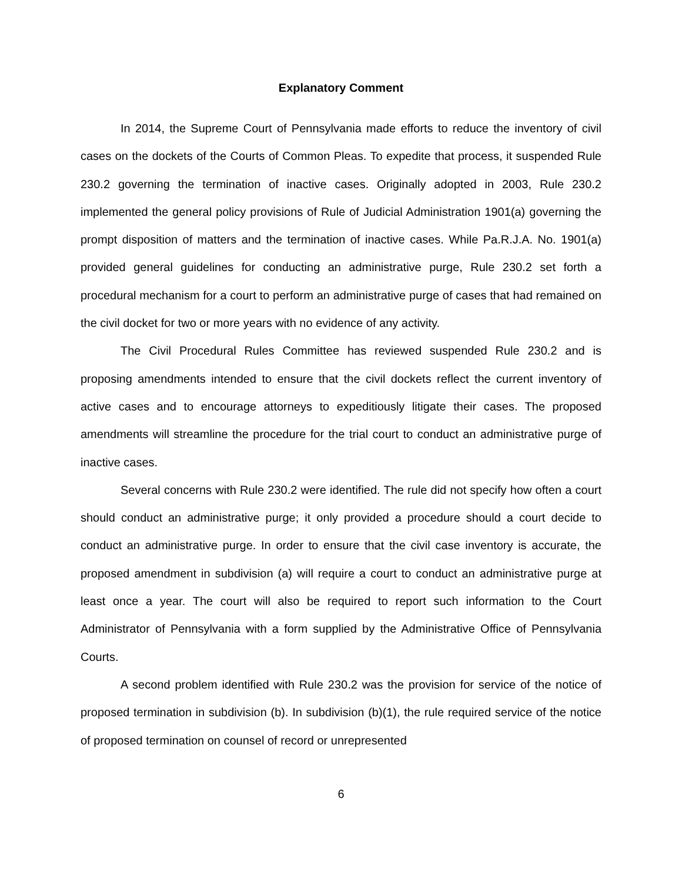Explanatory Comment
In 2014, the Supreme Court of Pennsylvania made efforts to reduce the inventory of civil cases on the dockets of the Courts of Common Pleas. To expedite that process, it suspended Rule 230.2 governing the termination of inactive cases. Originally adopted in 2003, Rule 230.2 implemented the general policy provisions of Rule of Judicial Administration 1901(a) governing the prompt disposition of matters and the termination of inactive cases. While Pa.R.J.A. No. 1901(a) provided general guidelines for conducting an administrative purge, Rule 230.2 set forth a procedural mechanism for a court to perform an administrative purge of cases that had remained on the civil docket for two or more years with no evidence of any activity.
The Civil Procedural Rules Committee has reviewed suspended Rule 230.2 and is proposing amendments intended to ensure that the civil dockets reflect the current inventory of active cases and to encourage attorneys to expeditiously litigate their cases. The proposed amendments will streamline the procedure for the trial court to conduct an administrative purge of inactive cases.
Several concerns with Rule 230.2 were identified. The rule did not specify how often a court should conduct an administrative purge; it only provided a procedure should a court decide to conduct an administrative purge. In order to ensure that the civil case inventory is accurate, the proposed amendment in subdivision (a) will require a court to conduct an administrative purge at least once a year. The court will also be required to report such information to the Court Administrator of Pennsylvania with a form supplied by the Administrative Office of Pennsylvania Courts.
A second problem identified with Rule 230.2 was the provision for service of the notice of proposed termination in subdivision (b). In subdivision (b)(1), the rule required service of the notice of proposed termination on counsel of record or unrepresented
6